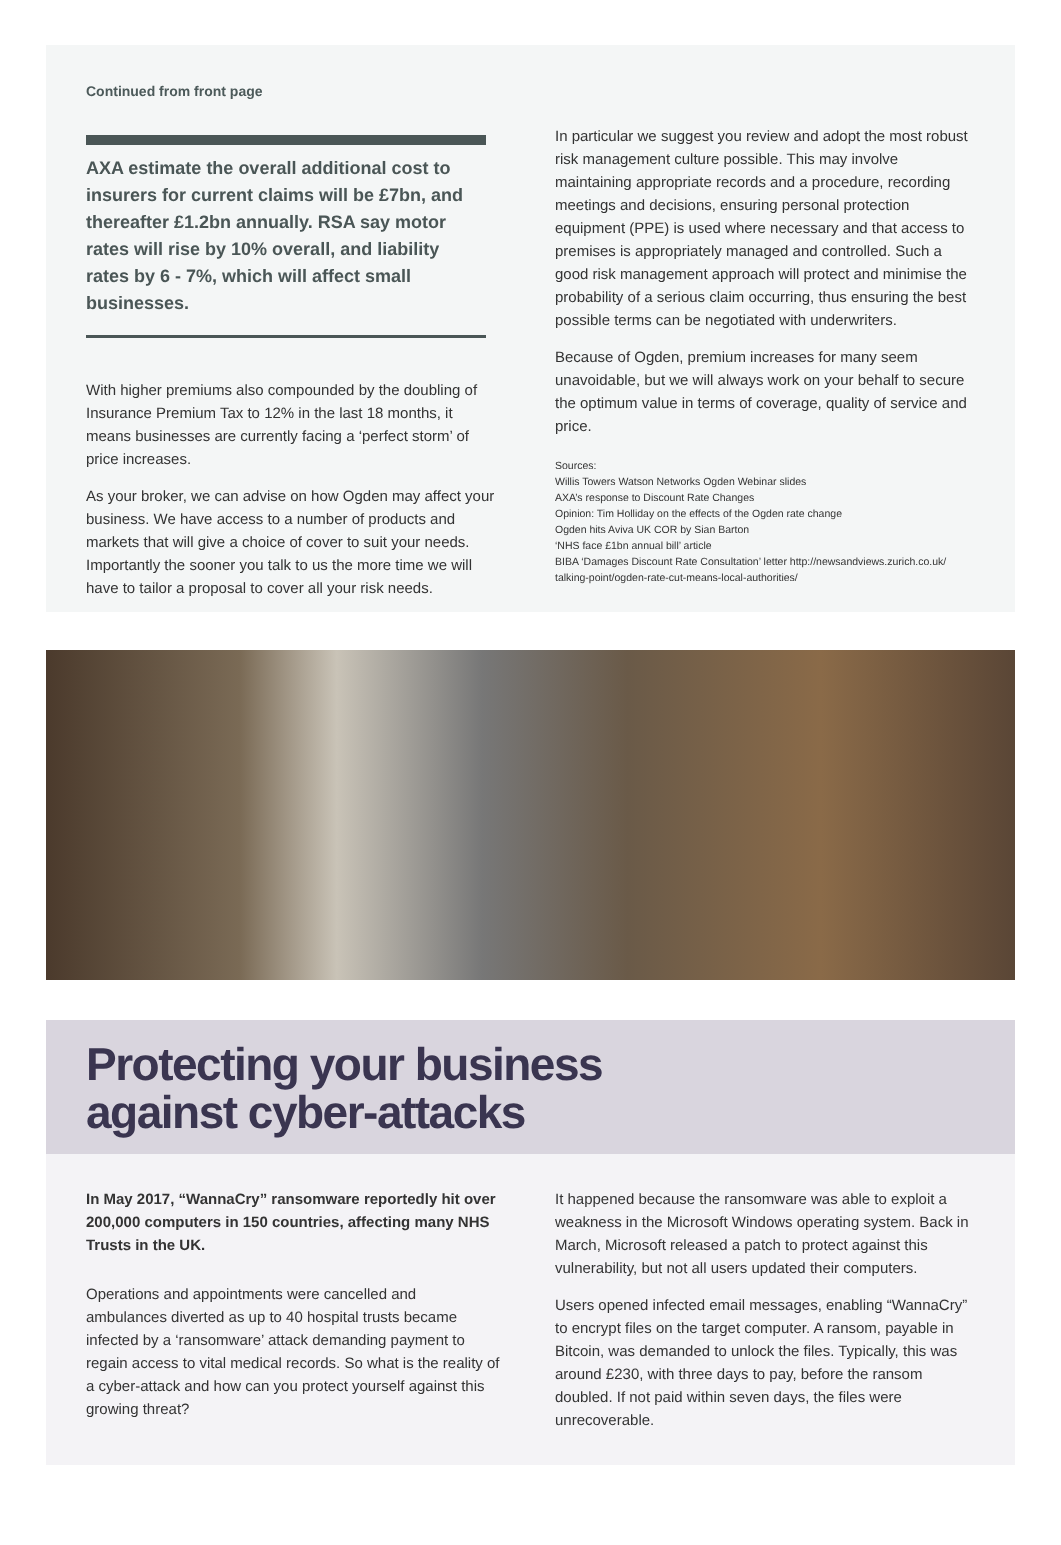Continued from front page
AXA estimate the overall additional cost to insurers for current claims will be £7bn, and thereafter £1.2bn annually. RSA say motor rates will rise by 10% overall, and liability rates by 6 - 7%, which will affect small businesses.
With higher premiums also compounded by the doubling of Insurance Premium Tax to 12% in the last 18 months, it means businesses are currently facing a ‘perfect storm’ of price increases.
As your broker, we can advise on how Ogden may affect your business. We have access to a number of products and markets that will give a choice of cover to suit your needs. Importantly the sooner you talk to us the more time we will have to tailor a proposal to cover all your risk needs.
In particular we suggest you review and adopt the most robust risk management culture possible. This may involve maintaining appropriate records and a procedure, recording meetings and decisions, ensuring personal protection equipment (PPE) is used where necessary and that access to premises is appropriately managed and controlled. Such a good risk management approach will protect and minimise the probability of a serious claim occurring, thus ensuring the best possible terms can be negotiated with underwriters.
Because of Ogden, premium increases for many seem unavoidable, but we will always work on your behalf to secure the optimum value in terms of coverage, quality of service and price.
Sources:
Willis Towers Watson Networks Ogden Webinar slides
AXA’s response to Discount Rate Changes
Opinion: Tim Holliday on the effects of the Ogden rate change
Ogden hits Aviva UK COR by Sian Barton
‘NHS face £1bn annual bill’ article
BIBA ‘Damages Discount Rate Consultation’ letter http://newsandviews.zurich.co.uk/ talking-point/ogden-rate-cut-means-local-authorities/
Protecting your business
against cyber-attacks
In May 2017, “WannaCry” ransomware reportedly hit over 200,000 computers in 150 countries, affecting many NHS Trusts in the UK.
Operations and appointments were cancelled and ambulances diverted as up to 40 hospital trusts became infected by a ‘ransomware’ attack demanding payment to regain access to vital medical records. So what is the reality of a cyber-attack and how can you protect yourself against this growing threat?
It happened because the ransomware was able to exploit a weakness in the Microsoft Windows operating system. Back in March, Microsoft released a patch to protect against this vulnerability, but not all users updated their computers.
Users opened infected email messages, enabling “WannaCry” to encrypt files on the target computer. A ransom, payable in Bitcoin, was demanded to unlock the files. Typically, this was around £230, with three days to pay, before the ransom doubled. If not paid within seven days, the files were unrecoverable.